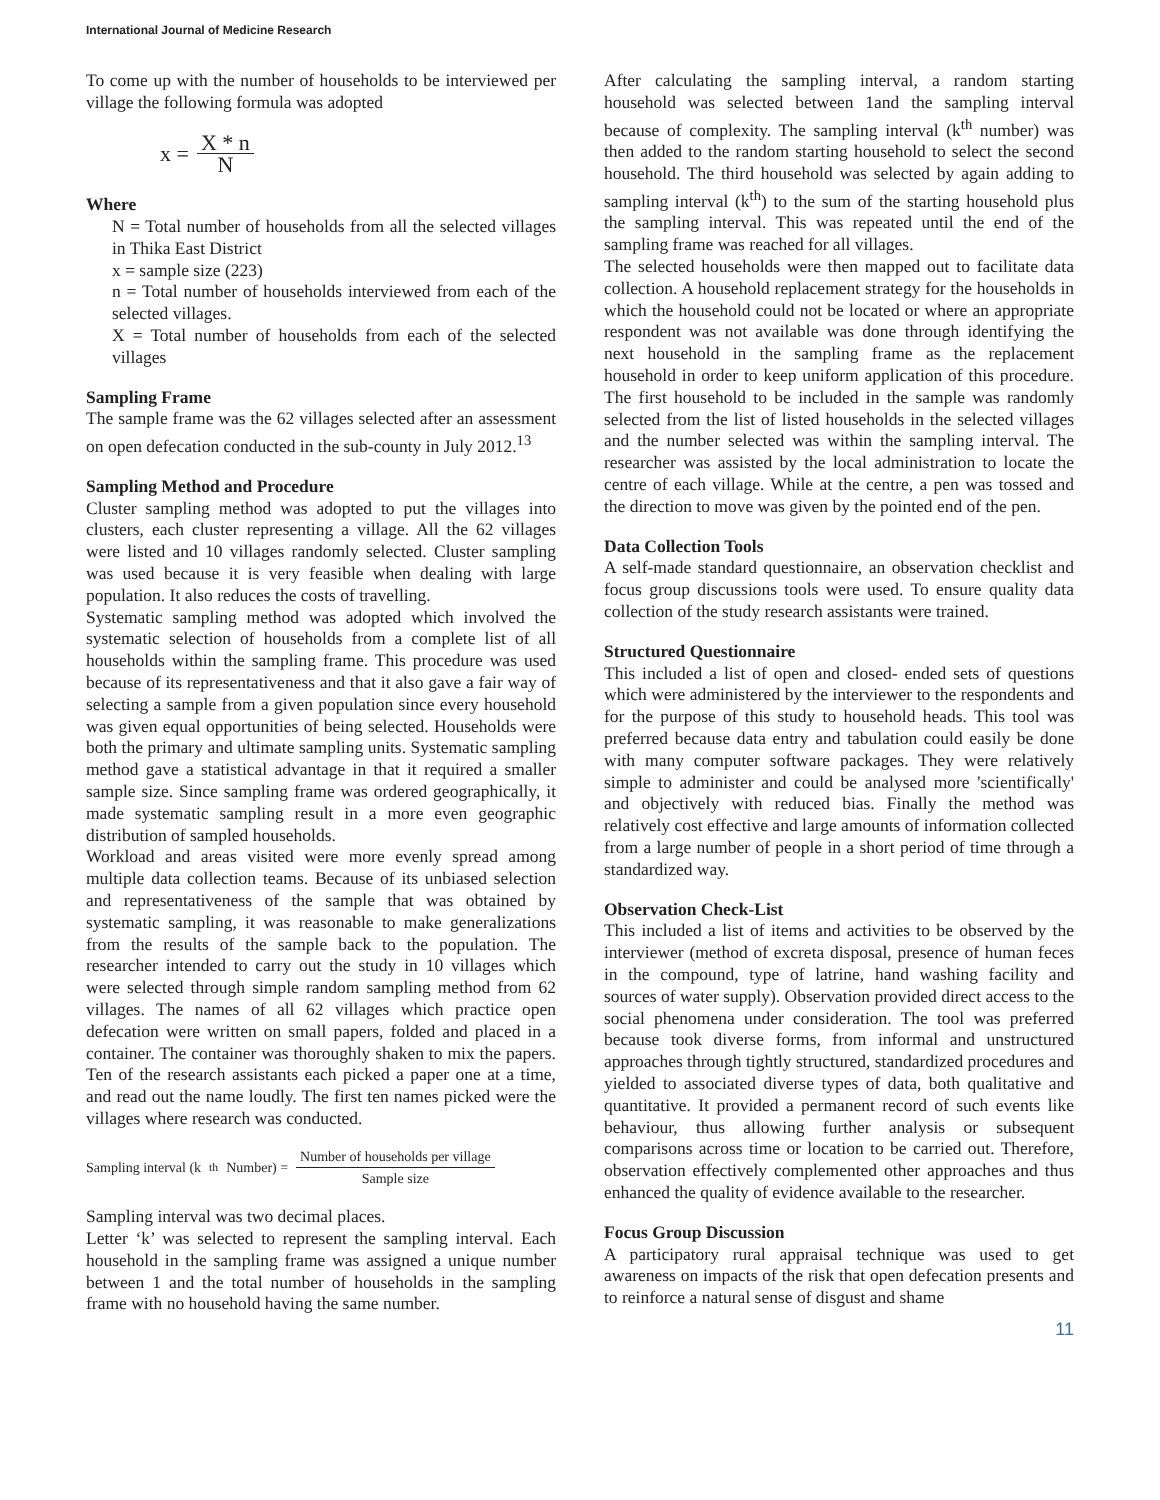International Journal of Medicine Research
To come up with the number of households to be interviewed per village the following formula was adopted
x = X * n N
Where
N = Total number of households from all the selected villages in Thika East District
x = sample size (223)
n = Total number of households interviewed from each of the selected villages.
X = Total number of households from each of the selected villages
Sampling Frame
The sample frame was the 62 villages selected after an assessment on open defecation conducted in the sub-county in July 2012.<sup>13</sup>
Sampling Method and Procedure
Cluster sampling method was adopted to put the villages into clusters, each cluster representing a village. All the 62 villages were listed and 10 villages randomly selected. Cluster sampling was used because it is very feasible when dealing with large population. It also reduces the costs of travelling.
Systematic sampling method was adopted which involved the systematic selection of households from a complete list of all households within the sampling frame. This procedure was used because of its representativeness and that it also gave a fair way of selecting a sample from a given population since every household was given equal opportunities of being selected. Households were both the primary and ultimate sampling units. Systematic sampling method gave a statistical advantage in that it required a smaller sample size. Since sampling frame was ordered geographically, it made systematic sampling result in a more even geographic distribution of sampled households.
Workload and areas visited were more evenly spread among multiple data collection teams. Because of its unbiased selection and representativeness of the sample that was obtained by systematic sampling, it was reasonable to make generalizations from the results of the sample back to the population. The researcher intended to carry out the study in 10 villages which were selected through simple random sampling method from 62 villages. The names of all 62 villages which practice open defecation were written on small papers, folded and placed in a container. The container was thoroughly shaken to mix the papers. Ten of the research assistants each picked a paper one at a time, and read out the name loudly. The first ten names picked were the villages where research was conducted.
Sampling interval (k<sup>th</sup> Number) = Number of households per village Sample size
Sampling interval was two decimal places.
Letter ‘k’ was selected to represent the sampling interval. Each household in the sampling frame was assigned a unique number between 1 and the total number of households in the sampling frame with no household having the same number.
After calculating the sampling interval, a random starting household was selected between 1and the sampling interval because of complexity. The sampling interval (k<sup>th</sup> number) was then added to the random starting household to select the second household. The third household was selected by again adding to sampling interval (k<sup>th</sup>) to the sum of the starting household plus the sampling interval. This was repeated until the end of the sampling frame was reached for all villages.
The selected households were then mapped out to facilitate data collection. A household replacement strategy for the households in which the household could not be located or where an appropriate respondent was not available was done through identifying the next household in the sampling frame as the replacement household in order to keep uniform application of this procedure. The first household to be included in the sample was randomly selected from the list of listed households in the selected villages and the number selected was within the sampling interval. The researcher was assisted by the local administration to locate the centre of each village. While at the centre, a pen was tossed and the direction to move was given by the pointed end of the pen.
Data Collection Tools
A self-made standard questionnaire, an observation checklist and focus group discussions tools were used. To ensure quality data collection of the study research assistants were trained.
Structured Questionnaire
This included a list of open and closed- ended sets of questions which were administered by the interviewer to the respondents and for the purpose of this study to household heads. This tool was preferred because data entry and tabulation could easily be done with many computer software packages. They were relatively simple to administer and could be analysed more 'scientifically' and objectively with reduced bias. Finally the method was relatively cost effective and large amounts of information collected from a large number of people in a short period of time through a standardized way.
Observation Check-List
This included a list of items and activities to be observed by the interviewer (method of excreta disposal, presence of human feces in the compound, type of latrine, hand washing facility and sources of water supply). Observation provided direct access to the social phenomena under consideration. The tool was preferred because took diverse forms, from informal and unstructured approaches through tightly structured, standardized procedures and yielded to associated diverse types of data, both qualitative and quantitative. It provided a permanent record of such events like behaviour, thus allowing further analysis or subsequent comparisons across time or location to be carried out. Therefore, observation effectively complemented other approaches and thus enhanced the quality of evidence available to the researcher.
Focus Group Discussion
A participatory rural appraisal technique was used to get awareness on impacts of the risk that open defecation presents and to reinforce a natural sense of disgust and shame
11